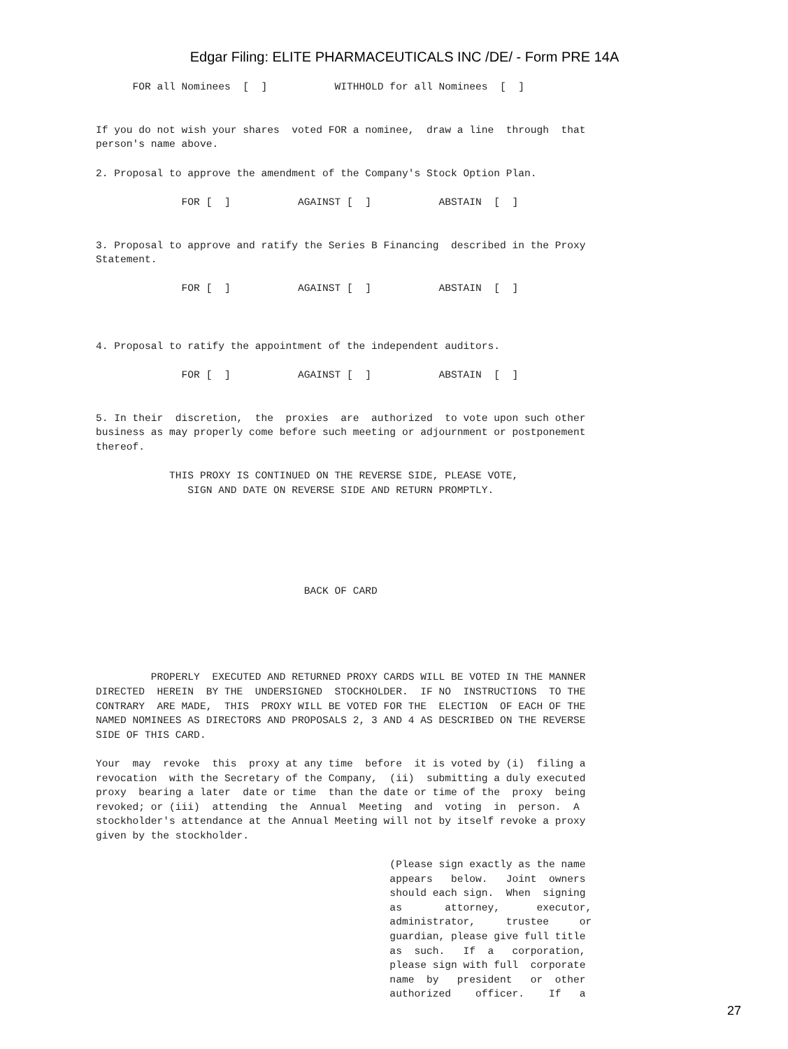Edgar Filing: ELITE PHARMACEUTICALS INC /DE/ - Form PRE 14A
      FOR all Nominees  [  ]           WITHHOLD for all Nominees  [  ]


If you do not wish your shares  voted FOR a nominee,  draw a line  through  that
person's name above.

2. Proposal to approve the amendment of the Company's Stock Option Plan.

              FOR [  ]           AGAINST [  ]           ABSTAIN  [  ]


3. Proposal to approve and ratify the Series B Financing  described in the Proxy
Statement.

              FOR [  ]           AGAINST [  ]           ABSTAIN  [  ]



4. Proposal to ratify the appointment of the independent auditors.

              FOR [  ]           AGAINST [  ]           ABSTAIN  [  ]


5. In their  discretion,  the  proxies  are  authorized  to vote upon such other
business as may properly come before such meeting or adjournment or postponement
thereof.

            THIS PROXY IS CONTINUED ON THE REVERSE SIDE, PLEASE VOTE,
               SIGN AND DATE ON REVERSE SIDE AND RETURN PROMPTLY.






                                  BACK OF CARD





         PROPERLY  EXECUTED AND RETURNED PROXY CARDS WILL BE VOTED IN THE MANNER
DIRECTED  HEREIN  BY THE  UNDERSIGNED  STOCKHOLDER.  IF NO  INSTRUCTIONS  TO THE
CONTRARY  ARE MADE,  THIS  PROXY WILL BE VOTED FOR THE  ELECTION  OF EACH OF THE
NAMED NOMINEES AS DIRECTORS AND PROPOSALS 2, 3 AND 4 AS DESCRIBED ON THE REVERSE
SIDE OF THIS CARD.

Your  may  revoke  this  proxy at any time  before  it is voted by (i)  filing a
revocation  with the Secretary of the Company,  (ii)  submitting a duly executed
proxy  bearing a later  date or time  than the date or time of the  proxy  being
revoked; or (iii)  attending  the  Annual  Meeting  and  voting  in  person.  A
stockholder's attendance at the Annual Meeting will not by itself revoke a proxy
given by the stockholder.

                                                (Please sign exactly as the name
                                                appears   below.   Joint  owners
                                                should each sign.  When  signing
                                                as       attorney,      executor,
                                                administrator,     trustee     or
                                                guardian, please give full title
                                                as  such.   If  a   corporation,
                                                please sign with full  corporate
                                                name  by   president   or  other
                                                authorized    officer.    If   a
27